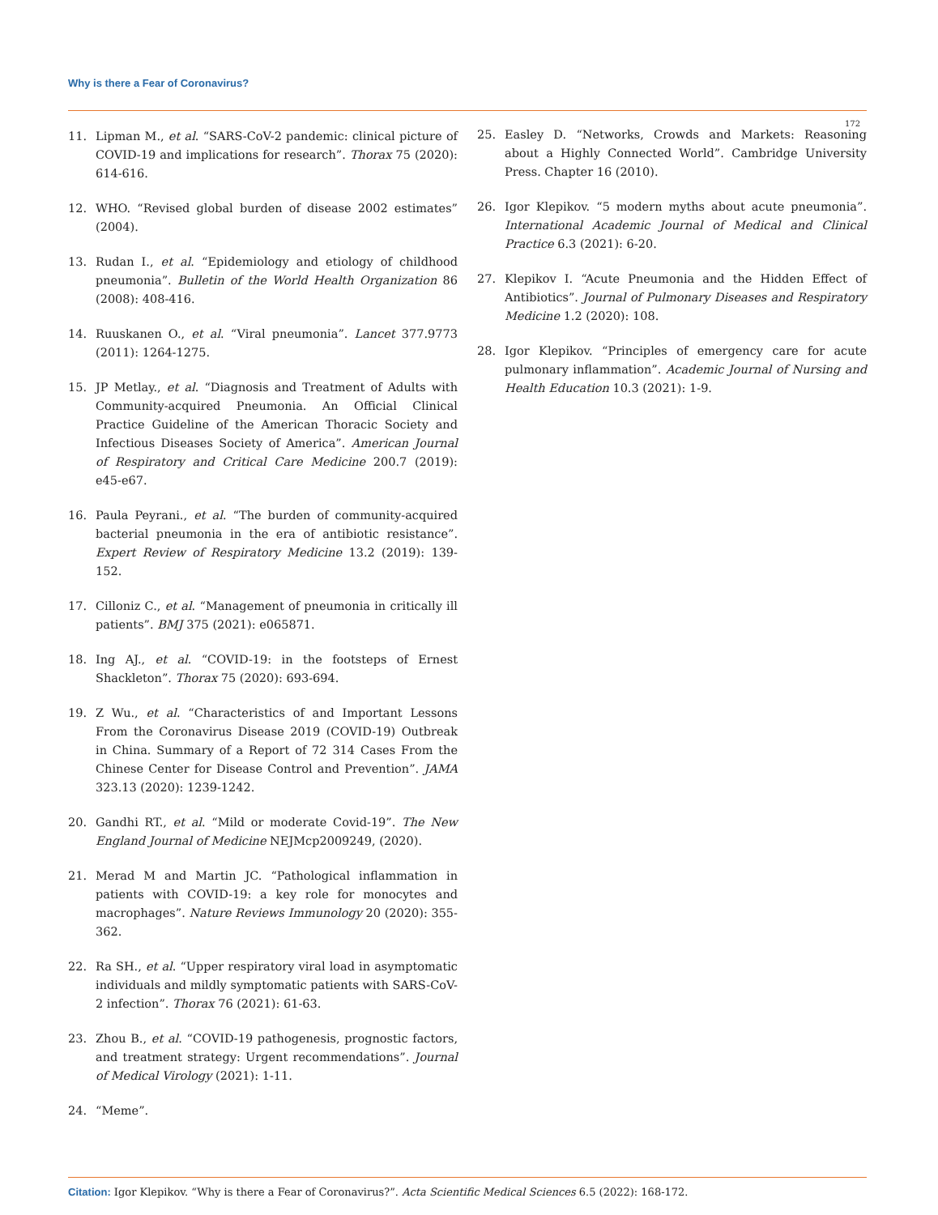Why is there a Fear of Coronavirus?
172
11. Lipman M., et al. “SARS-CoV-2 pandemic: clinical picture of COVID-19 and implications for research”. Thorax 75 (2020): 614-616.
12. WHO. “Revised global burden of disease 2002 estimates” (2004).
13. Rudan I., et al. “Epidemiology and etiology of childhood pneumonia”. Bulletin of the World Health Organization 86 (2008): 408-416.
14. Ruuskanen O., et al. “Viral pneumonia”. Lancet 377.9773 (2011): 1264-1275.
15. JP Metlay., et al. “Diagnosis and Treatment of Adults with Community-acquired Pneumonia. An Official Clinical Practice Guideline of the American Thoracic Society and Infectious Diseases Society of America”. American Journal of Respiratory and Critical Care Medicine 200.7 (2019): e45-e67.
16. Paula Peyrani., et al. “The burden of community-acquired bacterial pneumonia in the era of antibiotic resistance”. Expert Review of Respiratory Medicine 13.2 (2019): 139-152.
17. Cilloniz C., et al. “Management of pneumonia in critically ill patients”. BMJ 375 (2021): e065871.
18. Ing AJ., et al. “COVID-19: in the footsteps of Ernest Shackleton”. Thorax 75 (2020): 693-694.
19. Z Wu., et al. “Characteristics of and Important Lessons From the Coronavirus Disease 2019 (COVID-19) Outbreak in China. Summary of a Report of 72 314 Cases From the Chinese Center for Disease Control and Prevention”. JAMA 323.13 (2020): 1239-1242.
20. Gandhi RT., et al. “Mild or moderate Covid-19”. The New England Journal of Medicine NEJMcp2009249, (2020).
21. Merad M and Martin JC. “Pathological inflammation in patients with COVID-19: a key role for monocytes and macrophages”. Nature Reviews Immunology 20 (2020): 355-362.
22. Ra SH., et al. “Upper respiratory viral load in asymptomatic individuals and mildly symptomatic patients with SARS-CoV-2 infection”. Thorax 76 (2021): 61-63.
23. Zhou B., et al. “COVID-19 pathogenesis, prognostic factors, and treatment strategy: Urgent recommendations”. Journal of Medical Virology (2021): 1-11.
24. “Meme”.
25. Easley D. “Networks, Crowds and Markets: Reasoning about a Highly Connected World”. Cambridge University Press. Chapter 16 (2010).
26. Igor Klepikov. “5 modern myths about acute pneumonia”. International Academic Journal of Medical and Clinical Practice 6.3 (2021): 6-20.
27. Klepikov I. “Acute Pneumonia and the Hidden Effect of Antibiotics”. Journal of Pulmonary Diseases and Respiratory Medicine 1.2 (2020): 108.
28. Igor Klepikov. “Principles of emergency care for acute pulmonary inflammation”. Academic Journal of Nursing and Health Education 10.3 (2021): 1-9.
Citation: Igor Klepikov. “Why is there a Fear of Coronavirus?”. Acta Scientific Medical Sciences 6.5 (2022): 168-172.